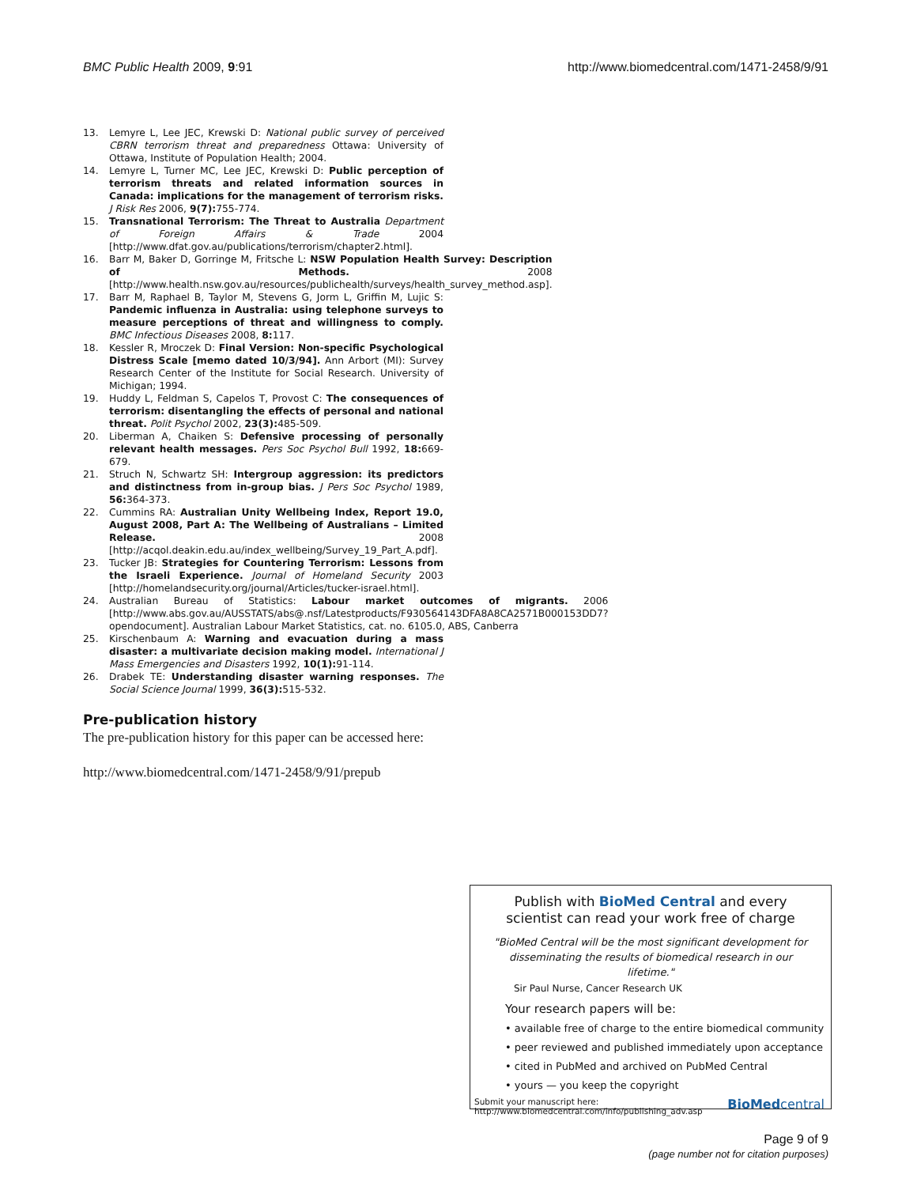BMC Public Health 2009, 9:91 http://www.biomedcentral.com/1471-2458/9/91
13. Lemyre L, Lee JEC, Krewski D: National public survey of perceived CBRN terrorism threat and preparedness Ottawa: University of Ottawa, Institute of Population Health; 2004.
14. Lemyre L, Turner MC, Lee JEC, Krewski D: Public perception of terrorism threats and related information sources in Canada: implications for the management of terrorism risks. J Risk Res 2006, 9(7): 755-774.
15. Transnational Terrorism: The Threat to Australia Department of Foreign Affairs & Trade 2004 [http://www.dfat.gov.au/publications/terrorism/chapter2.html].
16. Barr M, Baker D, Gorringe M, Fritsche L: NSW Population Health Survey: Description of Methods. 2008 [http://www.health.nsw.gov.au/resources/publichealth/surveys/health_survey_method.asp].
17. Barr M, Raphael B, Taylor M, Stevens G, Jorm L, Griffin M, Lujic S: Pandemic influenza in Australia: using telephone surveys to measure perceptions of threat and willingness to comply. BMC Infectious Diseases 2008, 8: 117.
18. Kessler R, Mroczek D: Final Version: Non-specific Psychological Distress Scale [memo dated 10/3/94]. Ann Arbort (MI): Survey Research Center of the Institute for Social Research. University of Michigan; 1994.
19. Huddy L, Feldman S, Capelos T, Provost C: The consequences of terrorism: disentangling the effects of personal and national threat. Polit Psychol 2002, 23(3): 485-509.
20. Liberman A, Chaiken S: Defensive processing of personally relevant health messages. Pers Soc Psychol Bull 1992, 18: 669-679.
21. Struch N, Schwartz SH: Intergroup aggression: its predictors and distinctness from in-group bias. J Pers Soc Psychol 1989, 56: 364-373.
22. Cummins RA: Australian Unity Wellbeing Index, Report 19.0, August 2008, Part A: The Wellbeing of Australians – Limited Release. 2008 [http://acqol.deakin.edu.au/index_wellbeing/Survey_19_Part_A.pdf].
23. Tucker JB: Strategies for Countering Terrorism: Lessons from the Israeli Experience. Journal of Homeland Security 2003 [http://homelandsecurity.org/journal/Articles/tucker-israel.html].
24. Australian Bureau of Statistics: Labour market outcomes of migrants. 2006 [http://www.abs.gov.au/AUSSTATS/abs@.nsf/Latestproducts/F930564143DFA8A8CA2571B000153DD7?opendocument]. Australian Labour Market Statistics, cat. no. 6105.0, ABS, Canberra
25. Kirschenbaum A: Warning and evacuation during a mass disaster: a multivariate decision making model. International J Mass Emergencies and Disasters 1992, 10(1): 91-114.
26. Drabek TE: Understanding disaster warning responses. The Social Science Journal 1999, 36(3): 515-532.
Pre-publication history
The pre-publication history for this paper can be accessed here:
http://www.biomedcentral.com/1471-2458/9/91/prepub
Publish with BioMed Central and every
scientist can read your work free of charge
"BioMed Central will be the most significant development for disseminating the results of biomedical research in our lifetime."
Sir Paul Nurse, Cancer Research UK
Your research papers will be:
• available free of charge to the entire biomedical community
• peer reviewed and published immediately upon acceptance
• cited in PubMed and archived on PubMed Central
• yours — you keep the copyright
Submit your manuscript here:
http://www.biomedcentral.com/info/publishing_adv.asp BioMedcentral
Page 9 of 9
(page number not for citation purposes)